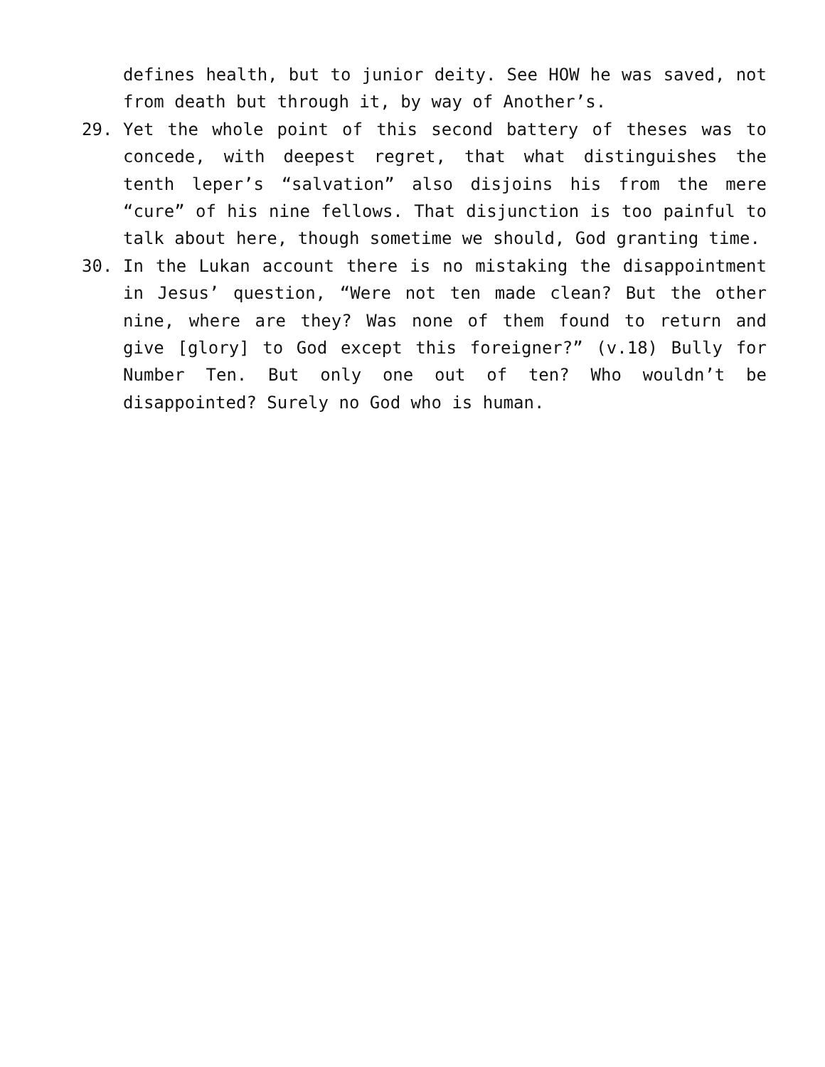defines health, but to junior deity. See HOW he was saved, not from death but through it, by way of Another’s.
29. Yet the whole point of this second battery of theses was to concede, with deepest regret, that what distinguishes the tenth leper’s “salvation” also disjoins his from the mere “cure” of his nine fellows. That disjunction is too painful to talk about here, though sometime we should, God granting time.
30. In the Lukan account there is no mistaking the disappointment in Jesus’ question, “Were not ten made clean? But the other nine, where are they? Was none of them found to return and give [glory] to God except this foreigner?” (v.18) Bully for Number Ten. But only one out of ten? Who wouldn’t be disappointed? Surely no God who is human.